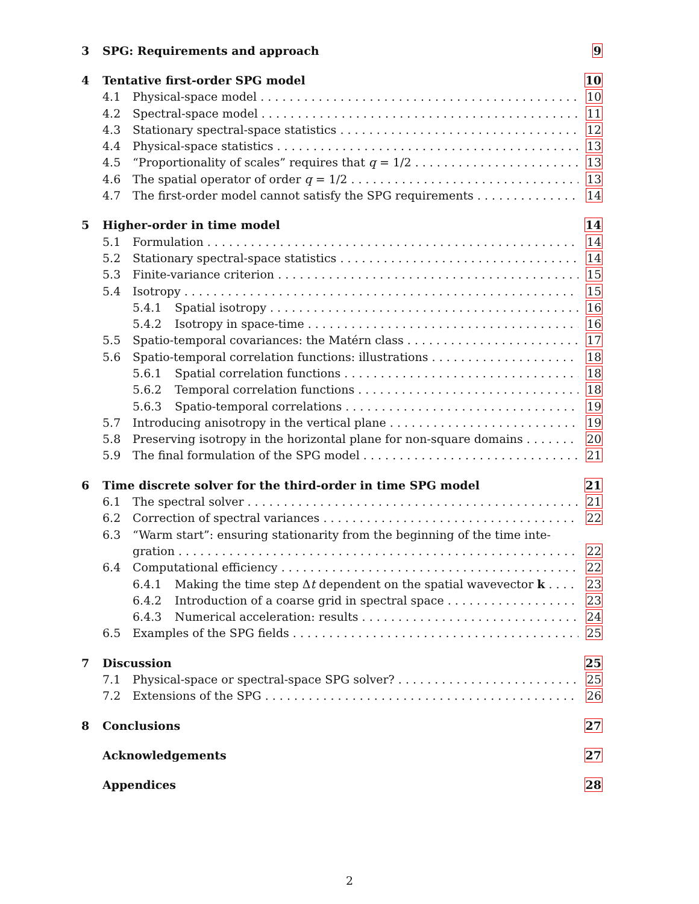3 SPG: Requirements and approach 9
4 Tentative first-order SPG model 10
4.1 Physical-space model 10
4.2 Spectral-space model 11
4.3 Stationary spectral-space statistics 12
4.4 Physical-space statistics 13
4.5 “Proportionality of scales” requires that q = 1/2 13
4.6 The spatial operator of order q = 1/2 13
4.7 The first-order model cannot satisfy the SPG requirements 14
5 Higher-order in time model 14
5.1 Formulation 14
5.2 Stationary spectral-space statistics 14
5.3 Finite-variance criterion 15
5.4 Isotropy 15
5.4.1 Spatial isotropy 16
5.4.2 Isotropy in space-time 16
5.5 Spatio-temporal covariances: the Matérn class 17
5.6 Spatio-temporal correlation functions: illustrations 18
5.6.1 Spatial correlation functions 18
5.6.2 Temporal correlation functions 18
5.6.3 Spatio-temporal correlations 19
5.7 Introducing anisotropy in the vertical plane 19
5.8 Preserving isotropy in the horizontal plane for non-square domains 20
5.9 The final formulation of the SPG model 21
6 Time discrete solver for the third-order in time SPG model 21
6.1 The spectral solver 21
6.2 Correction of spectral variances 22
6.3 “Warm start”: ensuring stationarity from the beginning of the time inte-
gration 22
6.4 Computational efficiency 22
6.4.1 Making the time step Δt dependent on the spatial wavevector k 23
6.4.2 Introduction of a coarse grid in spectral space 23
6.4.3 Numerical acceleration: results 24
6.5 Examples of the SPG fields 25
7 Discussion 25
7.1 Physical-space or spectral-space SPG solver? 25
7.2 Extensions of the SPG 26
8 Conclusions 27
Acknowledgements 27
Appendices 28
2